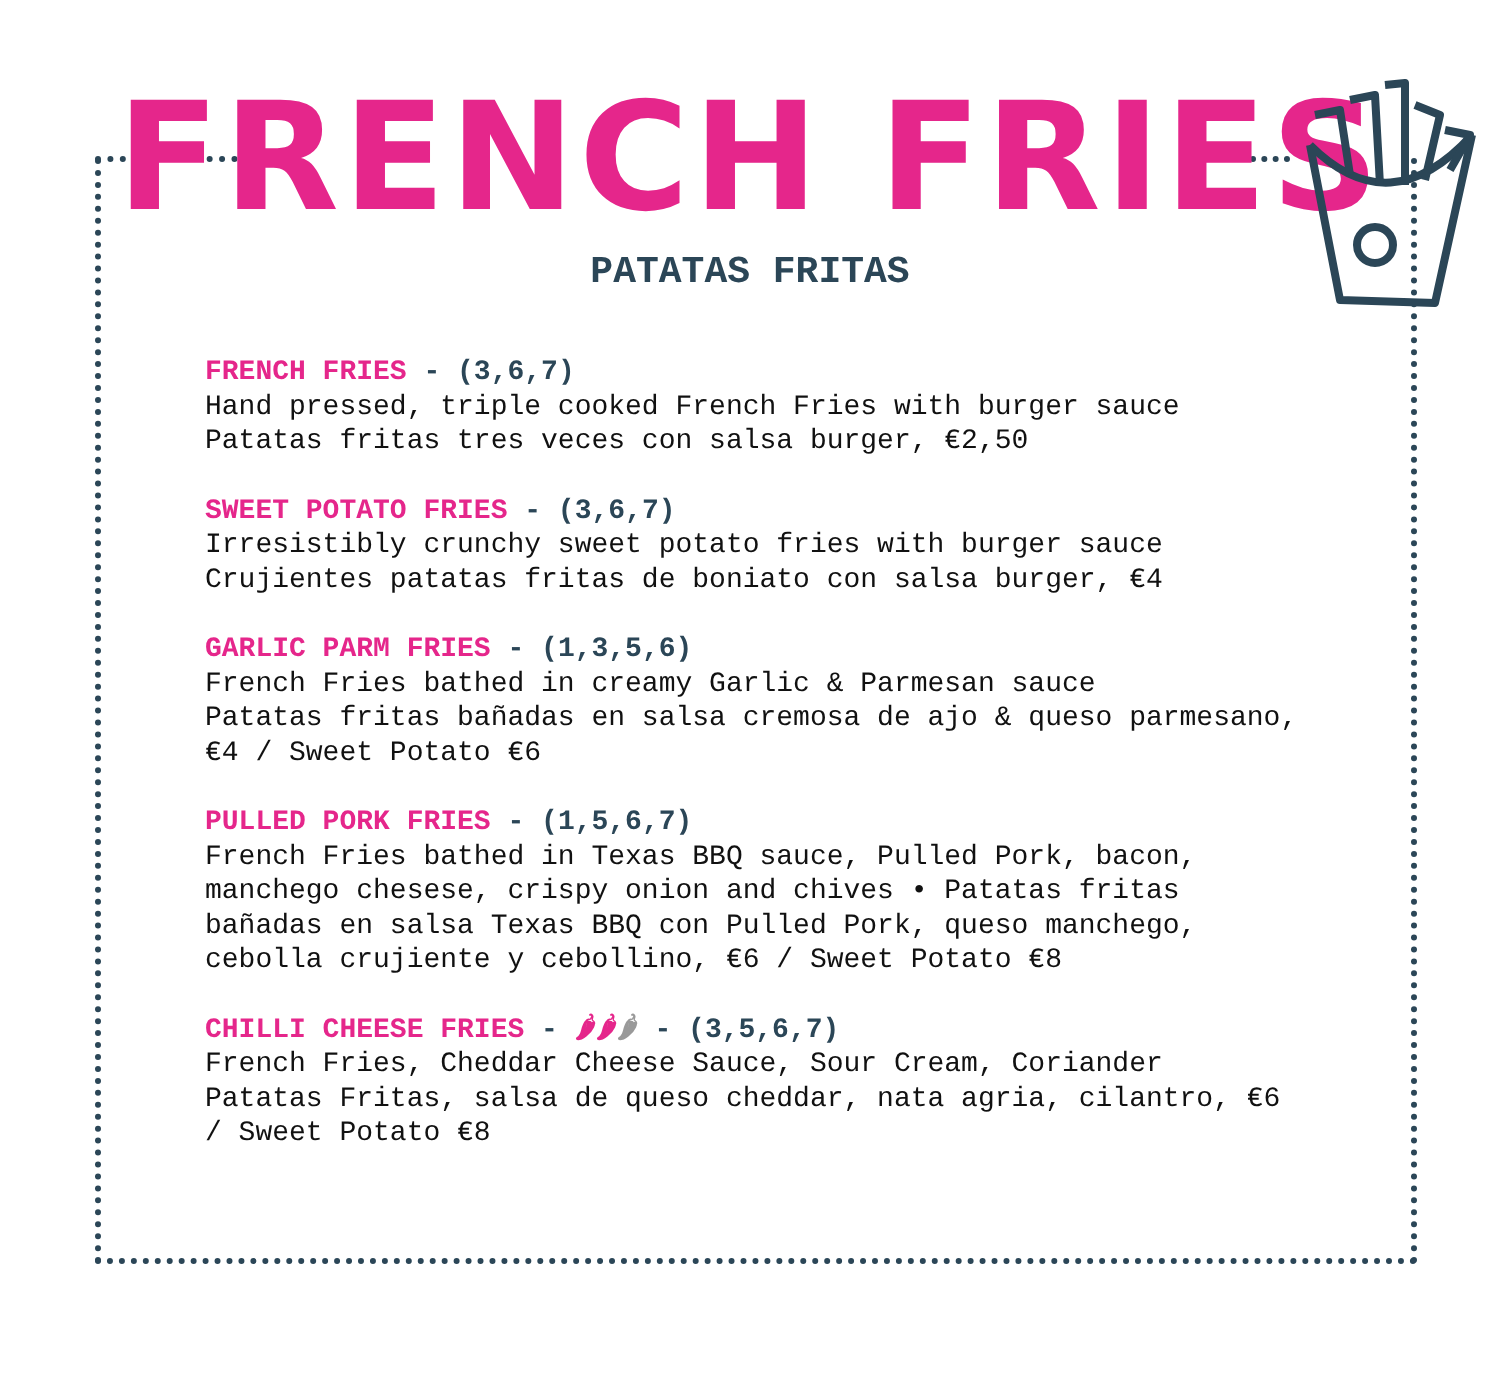FRENCH FRIES
PATATAS FRITAS
FRENCH FRIES - (3,6,7)
Hand pressed, triple cooked French Fries with burger sauce
Patatas fritas tres veces con salsa burger, €2,50
SWEET POTATO FRIES - (3,6,7)
Irresistibly crunchy sweet potato fries with burger sauce
Crujientes patatas fritas de boniato con salsa burger, €4
GARLIC PARM FRIES - (1,3,5,6)
French Fries bathed in creamy Garlic & Parmesan sauce
Patatas fritas bañadas en salsa cremosa de ajo & queso parmesano, €4 / Sweet Potato €6
PULLED PORK FRIES - (1,5,6,7)
French Fries bathed in Texas BBQ sauce, Pulled Pork, bacon, manchego chesese, crispy onion and chives • Patatas fritas bañadas en salsa Texas BBQ con Pulled Pork, queso manchego, cebolla crujiente y cebollino, €6 / Sweet Potato €8
CHILLI CHEESE FRIES - 🌶🌶🌶 - (3,5,6,7)
French Fries, Cheddar Cheese Sauce, Sour Cream, Coriander
Patatas Fritas, salsa de queso cheddar, nata agria, cilantro, €6 / Sweet Potato €8